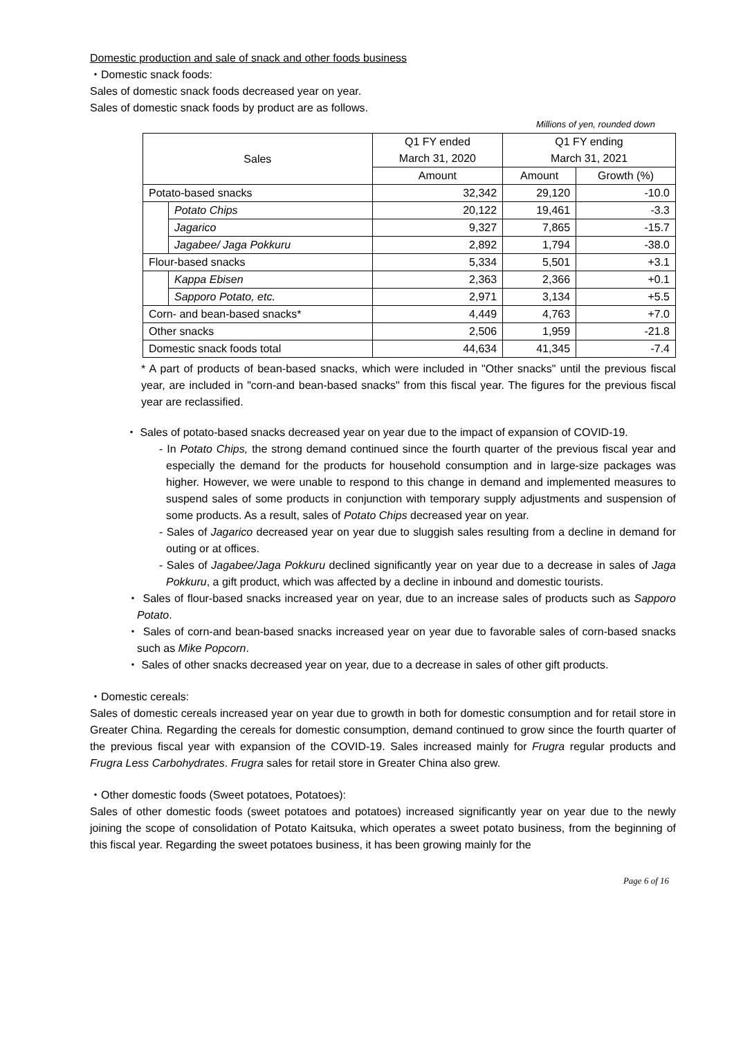Domestic production and sale of snack and other foods business
・Domestic snack foods:
Sales of domestic snack foods decreased year on year.
Sales of domestic snack foods by product are as follows.
Millions of yen, rounded down
| Sales | | Q1 FY ended March 31, 2020 | Q1 FY ending March 31, 2021 | |
| | | Amount | Amount | Growth (%) |
| Potato-based snacks | | 32,342 | 29,120 | -10.0 |
| | Potato Chips | 20,122 | 19,461 | -3.3 |
| | Jagarico | 9,327 | 7,865 | -15.7 |
| | Jagabee/ Jaga Pokkuru | 2,892 | 1,794 | -38.0 |
| Flour-based snacks | | 5,334 | 5,501 | +3.1 |
| | Kappa Ebisen | 2,363 | 2,366 | +0.1 |
| | Sapporo Potato, etc. | 2,971 | 3,134 | +5.5 |
| Corn- and bean-based snacks* | | 4,449 | 4,763 | +7.0 |
| Other snacks | | 2,506 | 1,959 | -21.8 |
| Domestic snack foods total | | 44,634 | 41,345 | -7.4 |
* A part of products of bean-based snacks, which were included in "Other snacks" until the previous fiscal year, are included in "corn-and bean-based snacks" from this fiscal year. The figures for the previous fiscal year are reclassified.
・ Sales of potato-based snacks decreased year on year due to the impact of expansion of COVID-19.
- In Potato Chips, the strong demand continued since the fourth quarter of the previous fiscal year and especially the demand for the products for household consumption and in large-size packages was higher. However, we were unable to respond to this change in demand and implemented measures to suspend sales of some products in conjunction with temporary supply adjustments and suspension of some products. As a result, sales of Potato Chips decreased year on year.
- Sales of Jagarico decreased year on year due to sluggish sales resulting from a decline in demand for outing or at offices.
- Sales of Jagabee/Jaga Pokkuru declined significantly year on year due to a decrease in sales of Jaga Pokkuru, a gift product, which was affected by a decline in inbound and domestic tourists.
・ Sales of flour-based snacks increased year on year, due to an increase sales of products such as Sapporo Potato.
・ Sales of corn-and bean-based snacks increased year on year due to favorable sales of corn-based snacks such as Mike Popcorn.
・ Sales of other snacks decreased year on year, due to a decrease in sales of other gift products.
・Domestic cereals:
Sales of domestic cereals increased year on year due to growth in both for domestic consumption and for retail store in Greater China. Regarding the cereals for domestic consumption, demand continued to grow since the fourth quarter of the previous fiscal year with expansion of the COVID-19. Sales increased mainly for Frugra regular products and Frugra Less Carbohydrates. Frugra sales for retail store in Greater China also grew.
・Other domestic foods (Sweet potatoes, Potatoes):
Sales of other domestic foods (sweet potatoes and potatoes) increased significantly year on year due to the newly joining the scope of consolidation of Potato Kaitsuka, which operates a sweet potato business, from the beginning of this fiscal year. Regarding the sweet potatoes business, it has been growing mainly for the
Page 6 of 16